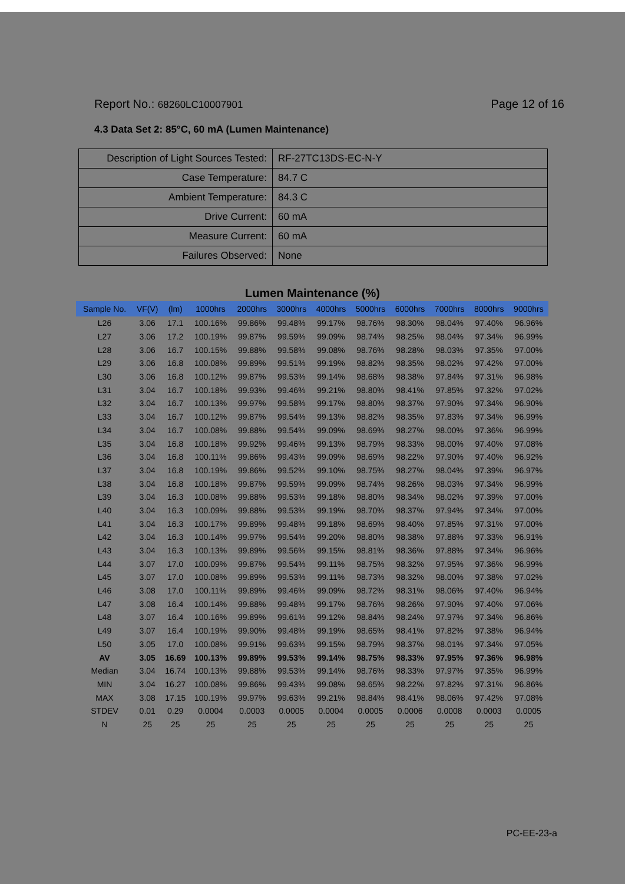Report No.: 68260LC10007901 Page 12 of 16
4.3 Data Set 2: 85°C, 60 mA (Lumen Maintenance)
| Description of Light Sources Tested: | RF-27TC13DS-EC-N-Y |
| Case Temperature: | 84.7 C |
| Ambient Temperature: | 84.3 C |
| Drive Current: | 60 mA |
| Measure Current: | 60 mA |
| Failures Observed: | None |
Lumen Maintenance (%)
| Sample No. | VF(V) | (lm) | 1000hrs | 2000hrs | 3000hrs | 4000hrs | 5000hrs | 6000hrs | 7000hrs | 8000hrs | 9000hrs |
| --- | --- | --- | --- | --- | --- | --- | --- | --- | --- | --- | --- |
| L26 | 3.06 | 17.1 | 100.16% | 99.86% | 99.48% | 99.17% | 98.76% | 98.30% | 98.04% | 97.40% | 96.96% |
| L27 | 3.06 | 17.2 | 100.19% | 99.87% | 99.59% | 99.09% | 98.74% | 98.25% | 98.04% | 97.34% | 96.99% |
| L28 | 3.06 | 16.7 | 100.15% | 99.88% | 99.58% | 99.08% | 98.76% | 98.28% | 98.03% | 97.35% | 97.00% |
| L29 | 3.06 | 16.8 | 100.08% | 99.89% | 99.51% | 99.19% | 98.82% | 98.35% | 98.02% | 97.42% | 97.00% |
| L30 | 3.06 | 16.8 | 100.12% | 99.87% | 99.53% | 99.14% | 98.68% | 98.38% | 97.84% | 97.31% | 96.98% |
| L31 | 3.04 | 16.7 | 100.18% | 99.93% | 99.46% | 99.21% | 98.80% | 98.41% | 97.85% | 97.32% | 97.02% |
| L32 | 3.04 | 16.7 | 100.13% | 99.97% | 99.58% | 99.17% | 98.80% | 98.37% | 97.90% | 97.34% | 96.90% |
| L33 | 3.04 | 16.7 | 100.12% | 99.87% | 99.54% | 99.13% | 98.82% | 98.35% | 97.83% | 97.34% | 96.99% |
| L34 | 3.04 | 16.7 | 100.08% | 99.88% | 99.54% | 99.09% | 98.69% | 98.27% | 98.00% | 97.36% | 96.99% |
| L35 | 3.04 | 16.8 | 100.18% | 99.92% | 99.46% | 99.13% | 98.79% | 98.33% | 98.00% | 97.40% | 97.08% |
| L36 | 3.04 | 16.8 | 100.11% | 99.86% | 99.43% | 99.09% | 98.69% | 98.22% | 97.90% | 97.40% | 96.92% |
| L37 | 3.04 | 16.8 | 100.19% | 99.86% | 99.52% | 99.10% | 98.75% | 98.27% | 98.04% | 97.39% | 96.97% |
| L38 | 3.04 | 16.8 | 100.18% | 99.87% | 99.59% | 99.09% | 98.74% | 98.26% | 98.03% | 97.34% | 96.99% |
| L39 | 3.04 | 16.3 | 100.08% | 99.88% | 99.53% | 99.18% | 98.80% | 98.34% | 98.02% | 97.39% | 97.00% |
| L40 | 3.04 | 16.3 | 100.09% | 99.88% | 99.53% | 99.19% | 98.70% | 98.37% | 97.94% | 97.34% | 97.00% |
| L41 | 3.04 | 16.3 | 100.17% | 99.89% | 99.48% | 99.18% | 98.69% | 98.40% | 97.85% | 97.31% | 97.00% |
| L42 | 3.04 | 16.3 | 100.14% | 99.97% | 99.54% | 99.20% | 98.80% | 98.38% | 97.88% | 97.33% | 96.91% |
| L43 | 3.04 | 16.3 | 100.13% | 99.89% | 99.56% | 99.15% | 98.81% | 98.36% | 97.88% | 97.34% | 96.96% |
| L44 | 3.07 | 17.0 | 100.09% | 99.87% | 99.54% | 99.11% | 98.75% | 98.32% | 97.95% | 97.36% | 96.99% |
| L45 | 3.07 | 17.0 | 100.08% | 99.89% | 99.53% | 99.11% | 98.73% | 98.32% | 98.00% | 97.38% | 97.02% |
| L46 | 3.08 | 17.0 | 100.11% | 99.89% | 99.46% | 99.09% | 98.72% | 98.31% | 98.06% | 97.40% | 96.94% |
| L47 | 3.08 | 16.4 | 100.14% | 99.88% | 99.48% | 99.17% | 98.76% | 98.26% | 97.90% | 97.40% | 97.06% |
| L48 | 3.07 | 16.4 | 100.16% | 99.89% | 99.61% | 99.12% | 98.84% | 98.24% | 97.97% | 97.34% | 96.86% |
| L49 | 3.07 | 16.4 | 100.19% | 99.90% | 99.48% | 99.19% | 98.65% | 98.41% | 97.82% | 97.38% | 96.94% |
| L50 | 3.05 | 17.0 | 100.08% | 99.91% | 99.63% | 99.15% | 98.79% | 98.37% | 98.01% | 97.34% | 97.05% |
| AV | 3.05 | 16.69 | 100.13% | 99.89% | 99.53% | 99.14% | 98.75% | 98.33% | 97.95% | 97.36% | 96.98% |
| Median | 3.04 | 16.74 | 100.13% | 99.88% | 99.53% | 99.14% | 98.76% | 98.33% | 97.97% | 97.35% | 96.99% |
| MIN | 3.04 | 16.27 | 100.08% | 99.86% | 99.43% | 99.08% | 98.65% | 98.22% | 97.82% | 97.31% | 96.86% |
| MAX | 3.08 | 17.15 | 100.19% | 99.97% | 99.63% | 99.21% | 98.84% | 98.41% | 98.06% | 97.42% | 97.08% |
| STDEV | 0.01 | 0.29 | 0.0004 | 0.0003 | 0.0005 | 0.0004 | 0.0005 | 0.0006 | 0.0008 | 0.0003 | 0.0005 |
| N | 25 | 25 | 25 | 25 | 25 | 25 | 25 | 25 | 25 | 25 | 25 |
PC-EE-23-a